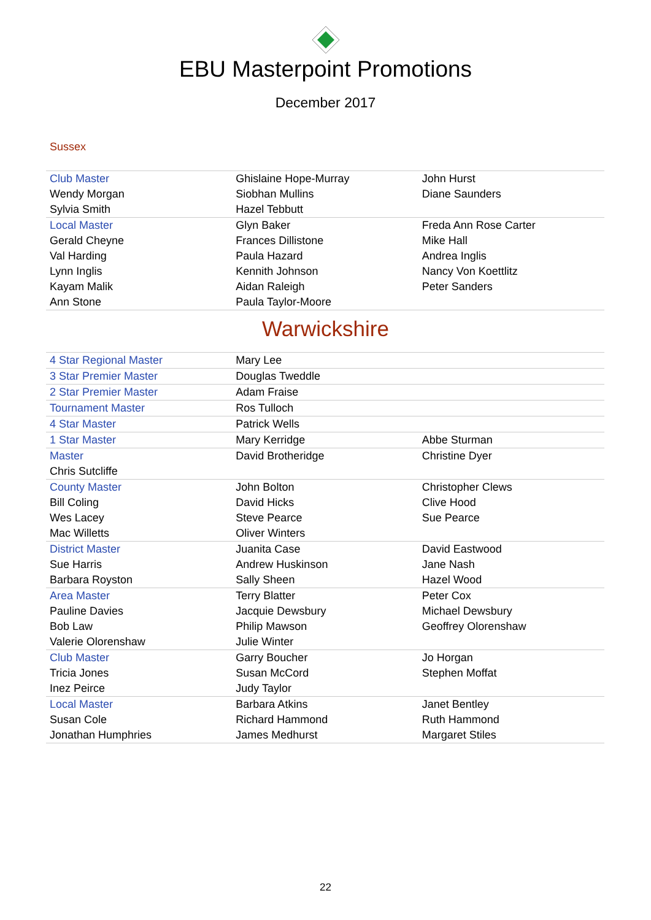EBU Masterpoint Promotions
December 2017
Sussex
| Club Master | Ghislaine Hope-Murray | John Hurst |
| Wendy Morgan | Siobhan Mullins | Diane Saunders |
| Sylvia Smith | Hazel Tebbutt | |
| Local Master | Glyn Baker | Freda Ann Rose Carter |
| Gerald Cheyne | Frances Dillistone | Mike Hall |
| Val Harding | Paula Hazard | Andrea Inglis |
| Lynn Inglis | Kennith Johnson | Nancy Von Koettlitz |
| Kayam Malik | Aidan Raleigh | Peter Sanders |
| Ann Stone | Paula Taylor-Moore | |
Warwickshire
| 4 Star Regional Master | Mary Lee | |
| 3 Star Premier Master | Douglas Tweddle | |
| 2 Star Premier Master | Adam Fraise | |
| Tournament Master | Ros Tulloch | |
| 4 Star Master | Patrick Wells | |
| 1 Star Master | Mary Kerridge | Abbe Sturman |
| Master | David Brotheridge | Christine Dyer |
| Chris Sutcliffe | | |
| County Master | John Bolton | Christopher Clews |
| Bill Coling | David Hicks | Clive Hood |
| Wes Lacey | Steve Pearce | Sue Pearce |
| Mac Willetts | Oliver Winters | |
| District Master | Juanita Case | David Eastwood |
| Sue Harris | Andrew Huskinson | Jane Nash |
| Barbara Royston | Sally Sheen | Hazel Wood |
| Area Master | Terry Blatter | Peter Cox |
| Pauline Davies | Jacquie Dewsbury | Michael Dewsbury |
| Bob Law | Philip Mawson | Geoffrey Olorenshaw |
| Valerie Olorenshaw | Julie Winter | |
| Club Master | Garry Boucher | Jo Horgan |
| Tricia Jones | Susan McCord | Stephen Moffat |
| Inez Peirce | Judy Taylor | |
| Local Master | Barbara Atkins | Janet Bentley |
| Susan Cole | Richard Hammond | Ruth Hammond |
| Jonathan Humphries | James Medhurst | Margaret Stiles |
22